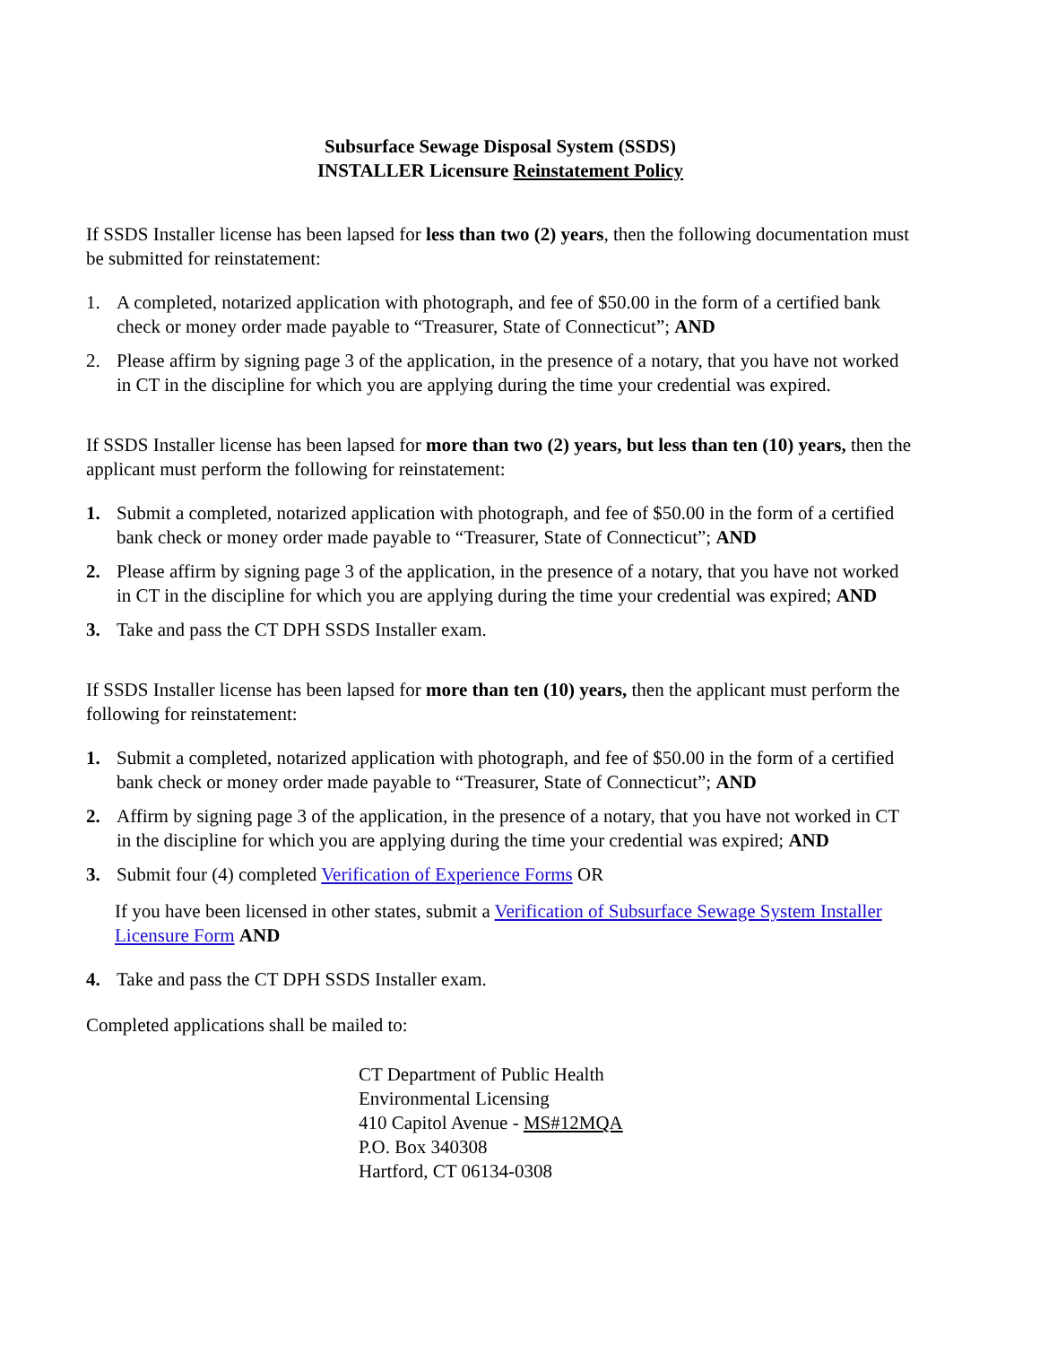Subsurface Sewage Disposal System (SSDS)
INSTALLER Licensure Reinstatement Policy
If SSDS Installer license has been lapsed for less than two (2) years, then the following documentation must be submitted for reinstatement:
1. A completed, notarized application with photograph, and fee of $50.00 in the form of a certified bank check or money order made payable to “Treasurer, State of Connecticut”; AND
2. Please affirm by signing page 3 of the application, in the presence of a notary, that you have not worked in CT in the discipline for which you are applying during the time your credential was expired.
If SSDS Installer license has been lapsed for more than two (2) years, but less than ten (10) years, then the applicant must perform the following for reinstatement:
1. Submit a completed, notarized application with photograph, and fee of $50.00 in the form of a certified bank check or money order made payable to “Treasurer, State of Connecticut”; AND
2. Please affirm by signing page 3 of the application, in the presence of a notary, that you have not worked in CT in the discipline for which you are applying during the time your credential was expired; AND
3. Take and pass the CT DPH SSDS Installer exam.
If SSDS Installer license has been lapsed for more than ten (10) years, then the applicant must perform the following for reinstatement:
1. Submit a completed, notarized application with photograph, and fee of $50.00 in the form of a certified bank check or money order made payable to “Treasurer, State of Connecticut”; AND
2. Affirm by signing page 3 of the application, in the presence of a notary, that you have not worked in CT in the discipline for which you are applying during the time your credential was expired; AND
3. Submit four (4) completed Verification of Experience Forms OR
If you have been licensed in other states, submit a Verification of Subsurface Sewage System Installer Licensure Form AND
4. Take and pass the CT DPH SSDS Installer exam.
Completed applications shall be mailed to:
CT Department of Public Health
Environmental Licensing
410 Capitol Avenue - MS#12MQA
P.O. Box 340308
Hartford, CT 06134-0308